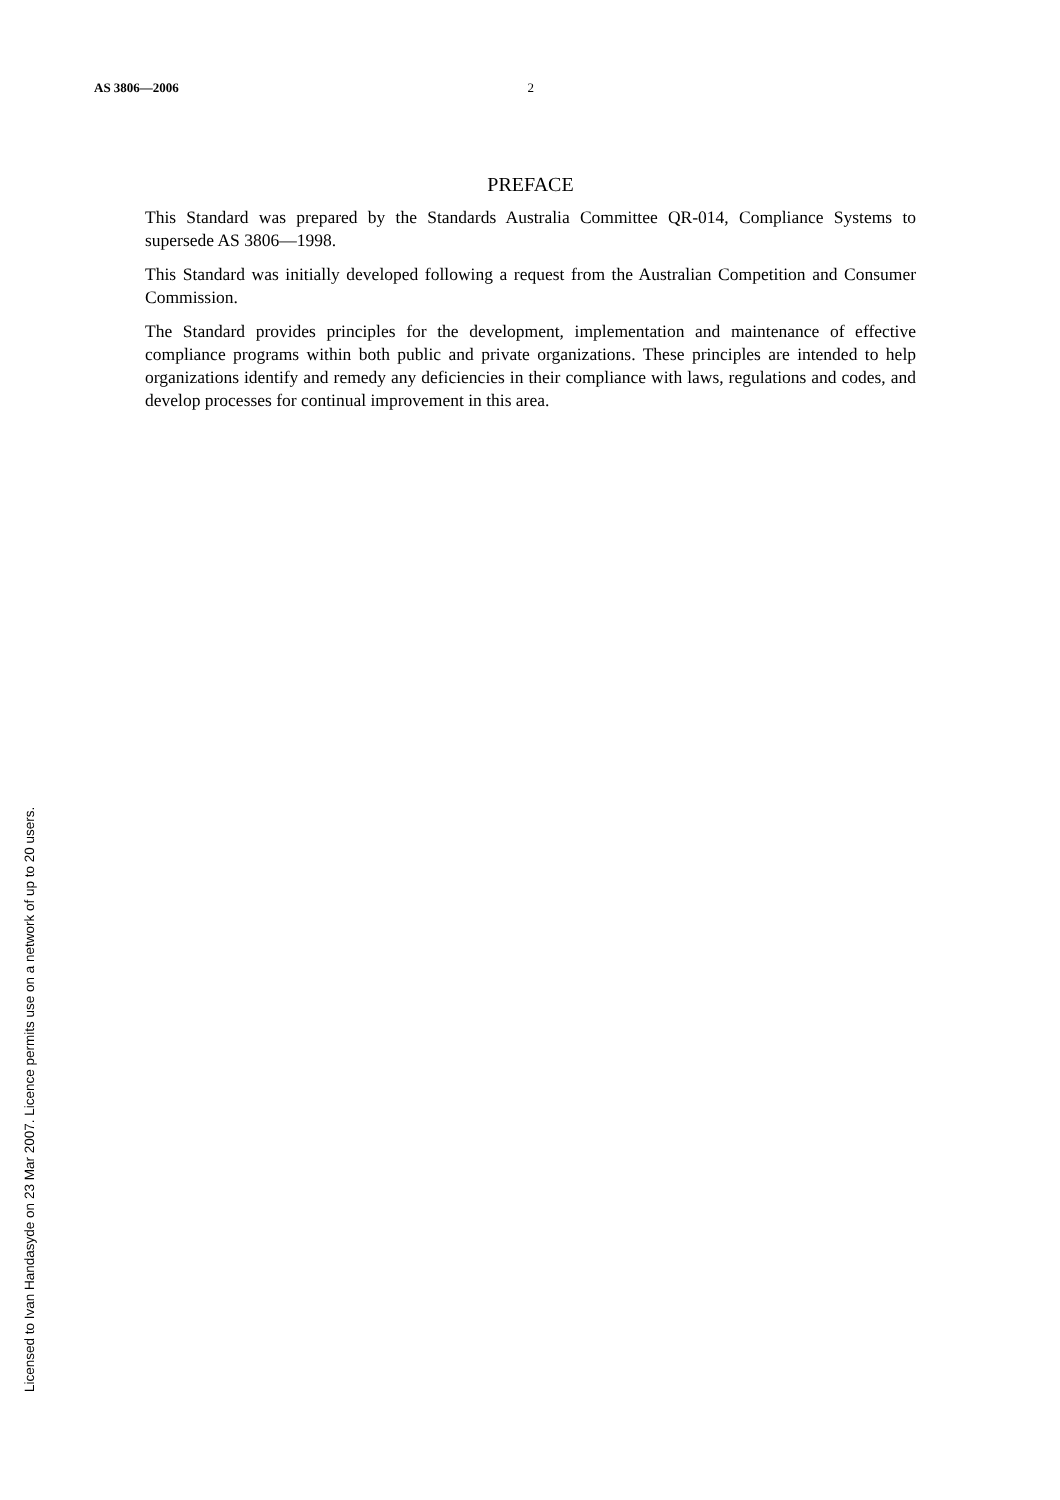AS 3806—2006 2
PREFACE
This Standard was prepared by the Standards Australia Committee QR-014, Compliance Systems to supersede AS 3806—1998.
This Standard was initially developed following a request from the Australian Competition and Consumer Commission.
The Standard provides principles for the development, implementation and maintenance of effective compliance programs within both public and private organizations. These principles are intended to help organizations identify and remedy any deficiencies in their compliance with laws, regulations and codes, and develop processes for continual improvement in this area.
Licensed to Ivan Handasyde on 23 Mar 2007. Licence permits use on a network of up to 20 users.